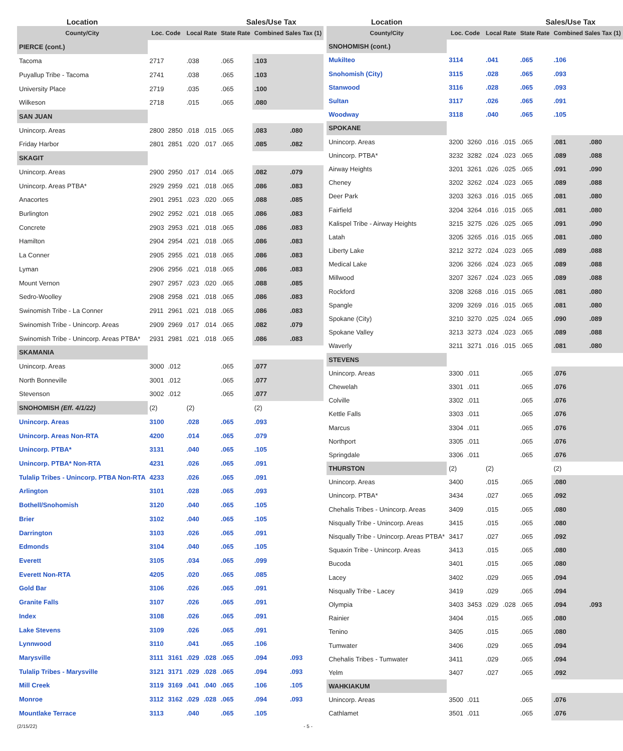| Location | | | | | Sales/Use Tax | | |
| --- | --- | --- | --- | --- | --- | --- | --- |
| County/City | Loc. Code | | Local Rate | | State Rate | Combined Sales Tax (1) | |
| PIERCE (cont.) | | | | | | | |
| Tacoma | 2717 | | .038 | | .065 | .103 | |
| Puyallup Tribe - Tacoma | 2741 | | .038 | | .065 | .103 | |
| University Place | 2719 | | .035 | | .065 | .100 | |
| Wilkeson | 2718 | | .015 | | .065 | .080 | |
| SAN JUAN | | | | | | | |
| Unincorp. Areas | 2800 | 2850 | .018 | .015 | .065 | .083 | .080 |
| Friday Harbor | 2801 | 2851 | .020 | .017 | .065 | .085 | .082 |
| SKAGIT | | | | | | | |
| Unincorp. Areas | 2900 | 2950 | .017 | .014 | .065 | .082 | .079 |
| Unincorp. Areas PTBA* | 2929 | 2959 | .021 | .018 | .065 | .086 | .083 |
| Anacortes | 2901 | 2951 | .023 | .020 | .065 | .088 | .085 |
| Burlington | 2902 | 2952 | .021 | .018 | .065 | .086 | .083 |
| Concrete | 2903 | 2953 | .021 | .018 | .065 | .086 | .083 |
| Hamilton | 2904 | 2954 | .021 | .018 | .065 | .086 | .083 |
| La Conner | 2905 | 2955 | .021 | .018 | .065 | .086 | .083 |
| Lyman | 2906 | 2956 | .021 | .018 | .065 | .086 | .083 |
| Mount Vernon | 2907 | 2957 | .023 | .020 | .065 | .088 | .085 |
| Sedro-Woolley | 2908 | 2958 | .021 | .018 | .065 | .086 | .083 |
| Swinomish Tribe - La Conner | 2911 | 2961 | .021 | .018 | .065 | .086 | .083 |
| Swinomish Tribe - Unincorp. Areas | 2909 | 2969 | .017 | .014 | .065 | .082 | .079 |
| Swinomish Tribe - Unincorp. Areas PTBA* | 2931 | 2981 | .021 | .018 | .065 | .086 | .083 |
| SKAMANIA | | | | | | | |
| Unincorp. Areas | 3000 | .012 | | | .065 | .077 | |
| North Bonneville | 3001 | .012 | | | .065 | .077 | |
| Stevenson | 3002 | .012 | | | .065 | .077 | |
| SNOHOMISH (Eff. 4/1/22) | (2) | | (2) | | | (2) | |
| Unincorp. Areas | 3100 | | .028 | | .065 | .093 | |
| Unincorp. Areas Non-RTA | 4200 | | .014 | | .065 | .079 | |
| Unincorp. PTBA* | 3131 | | .040 | | .065 | .105 | |
| Unincorp. PTBA* Non-RTA | 4231 | | .026 | | .065 | .091 | |
| Tulalip Tribes - Unincorp. PTBA Non-RTA | 4233 | | .026 | | .065 | .091 | |
| Arlington | 3101 | | .028 | | .065 | .093 | |
| Bothell/Snohomish | 3120 | | .040 | | .065 | .105 | |
| Brier | 3102 | | .040 | | .065 | .105 | |
| Darrington | 3103 | | .026 | | .065 | .091 | |
| Edmonds | 3104 | | .040 | | .065 | .105 | |
| Everett | 3105 | | .034 | | .065 | .099 | |
| Everett Non-RTA | 4205 | | .020 | | .065 | .085 | |
| Gold Bar | 3106 | | .026 | | .065 | .091 | |
| Granite Falls | 3107 | | .026 | | .065 | .091 | |
| Index | 3108 | | .026 | | .065 | .091 | |
| Lake Stevens | 3109 | | .026 | | .065 | .091 | |
| Lynnwood | 3110 | | .041 | | .065 | .106 | |
| Marysville | 3111 | 3161 | .029 | .028 | .065 | .094 | .093 |
| Tulalip Tribes - Marysville | 3121 | 3171 | .029 | .028 | .065 | .094 | .093 |
| Mill Creek | 3119 | 3169 | .041 | .040 | .065 | .106 | .105 |
| Monroe | 3112 | 3162 | .029 | .028 | .065 | .094 | .093 |
| Mountlake Terrace | 3113 | | .040 | | .065 | .105 | |
| Location | | | | | Sales/Use Tax | | |
| --- | --- | --- | --- | --- | --- | --- | --- |
| County/City | Loc. Code | | Local Rate | | State Rate | Combined Sales Tax (1) | |
| SNOHOMISH (cont.) | | | | | | | |
| Mukilteo | 3114 | | .041 | | .065 | .106 | |
| Snohomish (City) | 3115 | | .028 | | .065 | .093 | |
| Stanwood | 3116 | | .028 | | .065 | .093 | |
| Sultan | 3117 | | .026 | | .065 | .091 | |
| Woodway | 3118 | | .040 | | .065 | .105 | |
| SPOKANE | | | | | | | |
| Unincorp. Areas | 3200 | 3260 | .016 | .015 | .065 | .081 | .080 |
| Unincorp. PTBA* | 3232 | 3282 | .024 | .023 | .065 | .089 | .088 |
| Airway Heights | 3201 | 3261 | .026 | .025 | .065 | .091 | .090 |
| Cheney | 3202 | 3262 | .024 | .023 | .065 | .089 | .088 |
| Deer Park | 3203 | 3263 | .016 | .015 | .065 | .081 | .080 |
| Fairfield | 3204 | 3264 | .016 | .015 | .065 | .081 | .080 |
| Kalispel Tribe - Airway Heights | 3215 | 3275 | .026 | .025 | .065 | .091 | .090 |
| Latah | 3205 | 3265 | .016 | .015 | .065 | .081 | .080 |
| Liberty Lake | 3212 | 3272 | .024 | .023 | .065 | .089 | .088 |
| Medical Lake | 3206 | 3266 | .024 | .023 | .065 | .089 | .088 |
| Millwood | 3207 | 3267 | .024 | .023 | .065 | .089 | .088 |
| Rockford | 3208 | 3268 | .016 | .015 | .065 | .081 | .080 |
| Spangle | 3209 | 3269 | .016 | .015 | .065 | .081 | .080 |
| Spokane (City) | 3210 | 3270 | .025 | .024 | .065 | .090 | .089 |
| Spokane Valley | 3213 | 3273 | .024 | .023 | .065 | .089 | .088 |
| Waverly | 3211 | 3271 | .016 | .015 | .065 | .081 | .080 |
| STEVENS | | | | | | | |
| Unincorp. Areas | 3300 | .011 | | | .065 | .076 | |
| Chewelah | 3301 | .011 | | | .065 | .076 | |
| Colville | 3302 | .011 | | | .065 | .076 | |
| Kettle Falls | 3303 | .011 | | | .065 | .076 | |
| Marcus | 3304 | .011 | | | .065 | .076 | |
| Northport | 3305 | .011 | | | .065 | .076 | |
| Springdale | 3306 | .011 | | | .065 | .076 | |
| THURSTON | (2) | | (2) | | | (2) | |
| Unincorp. Areas | 3400 | | .015 | | .065 | .080 | |
| Unincorp. PTBA* | 3434 | | .027 | | .065 | .092 | |
| Chehalis Tribes - Unincorp. Areas | 3409 | | .015 | | .065 | .080 | |
| Nisqually Tribe - Unincorp. Areas | 3415 | | .015 | | .065 | .080 | |
| Nisqually Tribe - Unincorp. Areas PTBA* | 3417 | | .027 | | .065 | .092 | |
| Squaxin Tribe - Unincorp. Areas | 3413 | | .015 | | .065 | .080 | |
| Bucoda | 3401 | | .015 | | .065 | .080 | |
| Lacey | 3402 | | .029 | | .065 | .094 | |
| Nisqually Tribe - Lacey | 3419 | | .029 | | .065 | .094 | |
| Olympia | 3403 | 3453 | .029 | .028 | .065 | .094 | .093 |
| Rainier | 3404 | | .015 | | .065 | .080 | |
| Tenino | 3405 | | .015 | | .065 | .080 | |
| Tumwater | 3406 | | .029 | | .065 | .094 | |
| Chehalis Tribes - Tumwater | 3411 | | .029 | | .065 | .094 | |
| Yelm | 3407 | | .027 | | .065 | .092 | |
| WAHKIAKUM | | | | | | | |
| Unincorp. Areas | 3500 | .011 | | | .065 | .076 | |
| Cathlamet | 3501 | .011 | | | .065 | .076 | |
(2/15/22) - 5 -